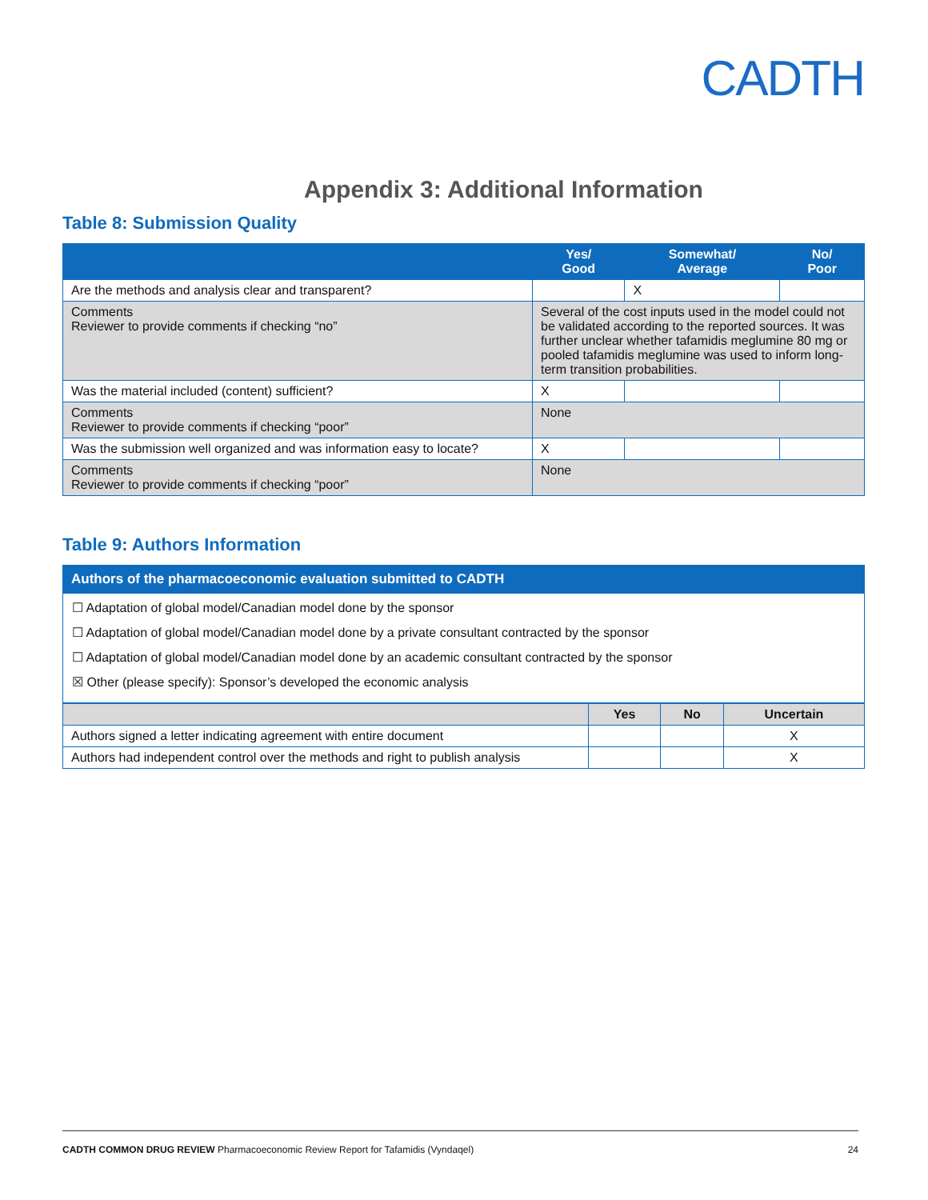CADTH
Appendix 3: Additional Information
Table 8: Submission Quality
| | Yes/ Good | Somewhat/ Average | No/ Poor |
| --- | --- | --- | --- |
| Are the methods and analysis clear and transparent? | | X | |
| Comments Reviewer to provide comments if checking “no” | Several of the cost inputs used in the model could not be validated according to the reported sources. It was further unclear whether tafamidis meglumine 80 mg or pooled tafamidis meglumine was used to inform long-term transition probabilities. | | |
| Was the material included (content) sufficient? | X | | |
| Comments Reviewer to provide comments if checking “poor” | None | | |
| Was the submission well organized and was information easy to locate? | X | | |
| Comments Reviewer to provide comments if checking “poor” | None | | |
Table 9: Authors Information
Authors of the pharmacoeconomic evaluation submitted to CADTH
☐ Adaptation of global model/Canadian model done by the sponsor
☐ Adaptation of global model/Canadian model done by a private consultant contracted by the sponsor
☐ Adaptation of global model/Canadian model done by an academic consultant contracted by the sponsor
☒ Other (please specify): Sponsor’s developed the economic analysis
| | Yes | No | Uncertain |
| --- | --- | --- | --- |
| Authors signed a letter indicating agreement with entire document | | | X |
| Authors had independent control over the methods and right to publish analysis | | | X |
CADTH COMMON DRUG REVIEW Pharmacoeconomic Review Report for Tafamidis (Vyndaqel) 24